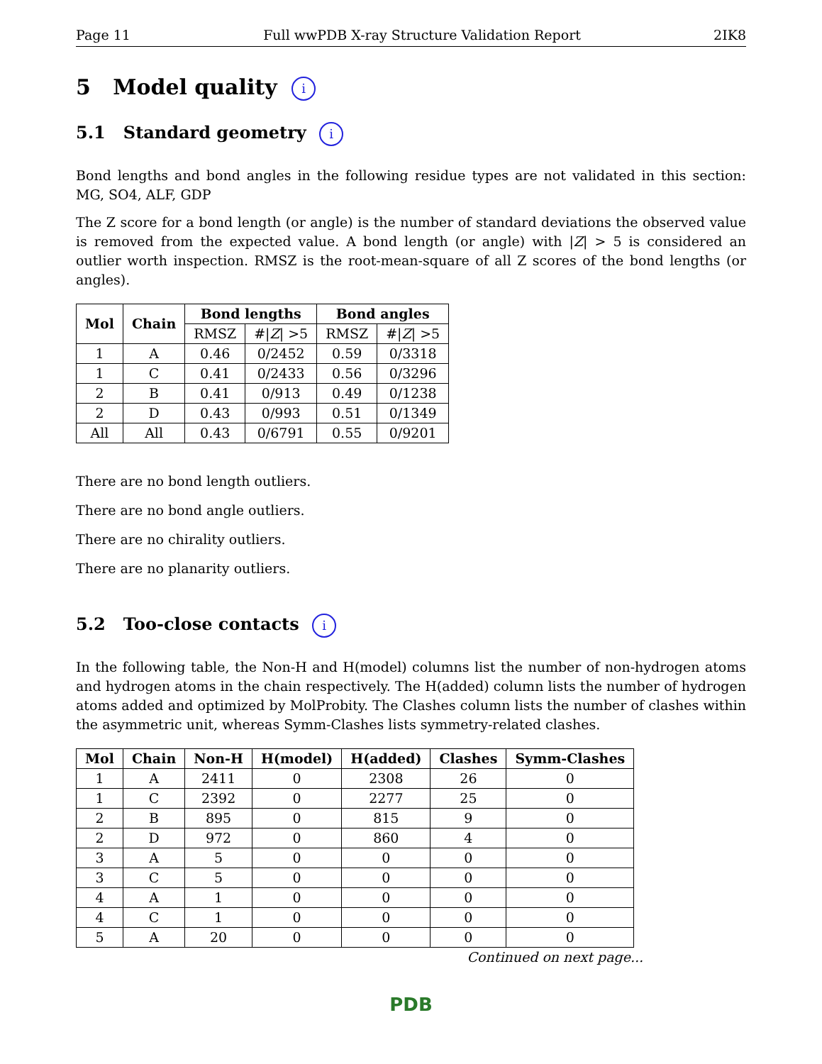Page 11 Full wwPDB X-ray Structure Validation Report 2IK8
5 Model quality i
5.1 Standard geometry i
Bond lengths and bond angles in the following residue types are not validated in this section: MG, SO4, ALF, GDP
The Z score for a bond length (or angle) is the number of standard deviations the observed value is removed from the expected value. A bond length (or angle) with |Z| > 5 is considered an outlier worth inspection. RMSZ is the root-mean-square of all Z scores of the bond lengths (or angles).
| Mol | Chain | Bond lengths | | Bond angles | |
| --- | --- | --- | --- | --- | --- |
| | | RMSZ | #/ Z / >5 | RMSZ | #/ Z / >5 |
| 1 | A | 0.46 | 0/2452 | 0.59 | 0/3318 |
| 1 | C | 0.41 | 0/2433 | 0.56 | 0/3296 |
| 2 | B | 0.41 | 0/913 | 0.49 | 0/1238 |
| 2 | D | 0.43 | 0/993 | 0.51 | 0/1349 |
| All | All | 0.43 | 0/6791 | 0.55 | 0/9201 |
There are no bond length outliers.
There are no bond angle outliers.
There are no chirality outliers.
There are no planarity outliers.
5.2 Too-close contacts i
In the following table, the Non-H and H(model) columns list the number of non-hydrogen atoms and hydrogen atoms in the chain respectively. The H(added) column lists the number of hydrogen atoms added and optimized by MolProbity. The Clashes column lists the number of clashes within the asymmetric unit, whereas Symm-Clashes lists symmetry-related clashes.
| Mol | Chain | Non-H | H(model) | H(added) | Clashes | Symm-Clashes |
| --- | --- | --- | --- | --- | --- | --- |
| 1 | A | 2411 | 0 | 2308 | 26 | 0 |
| 1 | C | 2392 | 0 | 2277 | 25 | 0 |
| 2 | B | 895 | 0 | 815 | 9 | 0 |
| 2 | D | 972 | 0 | 860 | 4 | 0 |
| 3 | A | 5 | 0 | 0 | 0 | 0 |
| 3 | C | 5 | 0 | 0 | 0 | 0 |
| 4 | A | 1 | 0 | 0 | 0 | 0 |
| 4 | C | 1 | 0 | 0 | 0 | 0 |
| 5 | A | 20 | 0 | 0 | 0 | 0 |
Continued on next page...
PDB